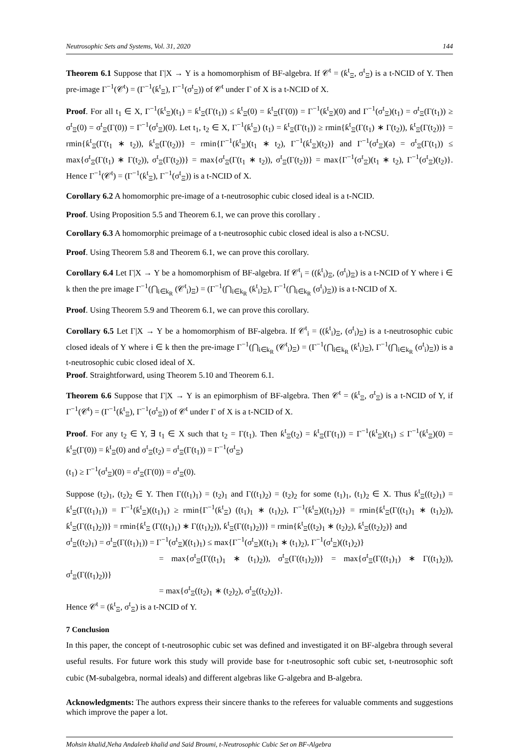Neutrosophic Sets and Systems, Vol. 31, 2020 144
Theorem 6.1 Suppose that Γ|X → Y is a homomorphism of BF-algebra. If 𝒞<sup>t</sup> = (ƙ<sup>t</sup><sub>Ξ</sub>, σ<sup>t</sup><sub>Ξ</sub>) is a t-NCID of Y. Then pre-image Γ<sup>−1</sup>(𝒞<sup>t</sup>) = (Γ<sup>−1</sup>(ƙ<sup>t</sup><sub>Ξ</sub>), Γ<sup>−1</sup>(σ<sup>t</sup><sub>Ξ</sub>)) of 𝒞<sup>t</sup> under Γ of X is a t-NCID of X.
Proof. For all t<sub>1</sub> ∈ X, Γ<sup>−1</sup>(ƙ<sup>t</sup><sub>Ξ</sub>)(t<sub>1</sub>) = ƙ<sup>t</sup><sub>Ξ</sub>(Γ(t<sub>1</sub>)) ≤ ƙ<sup>t</sup><sub>Ξ</sub>(0) = ƙ<sup>t</sup><sub>Ξ</sub>(Γ(0)) = Γ<sup>−1</sup>(ƙ<sup>t</sup><sub>Ξ</sub>)(0) and Γ<sup>−1</sup>(σ<sup>t</sup><sub>Ξ</sub>)(t<sub>1</sub>) = σ<sup>t</sup><sub>Ξ</sub>(Γ(t<sub>1</sub>)) ≥ σ<sup>t</sup><sub>Ξ</sub>(0) = σ<sup>t</sup><sub>Ξ</sub>(Γ(0)) = Γ<sup>−1</sup>(σ<sup>t</sup><sub>Ξ</sub>)(0). Let t<sub>1</sub>, t<sub>2</sub> ∈ X, Γ<sup>−1</sup>(ƙ<sup>t</sup><sub>Ξ</sub>) (t<sub>1</sub>) = ƙ<sup>t</sup><sub>Ξ</sub>(Γ(t<sub>1</sub>)) ≥ rmin{ƙ<sup>t</sup><sub>Ξ</sub>(Γ(t<sub>1</sub>) ∗ Γ(t<sub>2</sub>)), ƙ<sup>t</sup><sub>Ξ</sub>(Γ(t<sub>2</sub>))} = rmin{ƙ<sup>t</sup><sub>Ξ</sub>(Γ(t<sub>1</sub> ∗ t<sub>2</sub>)), ƙ<sup>t</sup><sub>Ξ</sub>(Γ(t<sub>2</sub>))} = rmin{Γ<sup>−1</sup>(ƙ<sup>t</sup><sub>Ξ</sub>)(t<sub>1</sub> ∗ t<sub>2</sub>), Γ<sup>−1</sup>(ƙ<sup>t</sup><sub>Ξ</sub>)(t<sub>2</sub>)} and Γ<sup>−1</sup>(σ<sup>t</sup><sub>Ξ</sub>)(a) = σ<sup>t</sup><sub>Ξ</sub>(Γ(t<sub>1</sub>)) ≤ max{σ<sup>t</sup><sub>Ξ</sub>(Γ(t<sub>1</sub>) ∗ Γ(t<sub>2</sub>)), σ<sup>t</sup><sub>Ξ</sub>(Γ(t<sub>2</sub>))} = max{σ<sup>t</sup><sub>Ξ</sub>(Γ(t<sub>1</sub> ∗ t<sub>2</sub>)), σ<sup>t</sup><sub>Ξ</sub>(Γ(t<sub>2</sub>))} = max{Γ<sup>−1</sup>(σ<sup>t</sup><sub>Ξ</sub>)(t<sub>1</sub> ∗ t<sub>2</sub>), Γ<sup>−1</sup>(σ<sup>t</sup><sub>Ξ</sub>)(t<sub>2</sub>)}. Hence Γ<sup>−1</sup>(𝒞<sup>t</sup>) = (Γ<sup>−1</sup>(ƙ<sup>t</sup><sub>Ξ</sub>), Γ<sup>−1</sup>(σ<sup>t</sup><sub>Ξ</sub>)) is a t-NCID of X.
Corollary 6.2 A homomorphic pre-image of a t-neutrosophic cubic closed ideal is a t-NCID.
Proof. Using Proposition 5.5 and Theorem 6.1, we can prove this corollary .
Corollary 6.3 A homomorphic preimage of a t-neutrosophic cubic closed ideal is also a t-NCSU.
Proof. Using Theorem 5.8 and Theorem 6.1, we can prove this corollary.
Corollary 6.4 Let Γ|X → Y be a homomorphism of BF-algebra. If 𝒞<sup>t</sup><sub>i</sub> = ((ƙ<sup>t</sup><sub>i</sub>)<sub>Ξ</sub>, (σ<sup>t</sup><sub>i</sub>)<sub>Ξ</sub>) is a t-NCID of Y where i ∈ k then the pre image Γ<sup>−1</sup>(⋂<sub>i∈k<sub>R</sub></sub> (𝒞<sup>t</sup><sub>i</sub>)<sub>Ξ</sub>) = (Γ<sup>−1</sup>(⋂<sub>i∈k<sub>R</sub></sub> (ƙ<sup>t</sup><sub>i</sub>)<sub>Ξ</sub>), Γ<sup>−1</sup>(⋂<sub>i∈k<sub>R</sub></sub> (σ<sup>t</sup><sub>i</sub>)<sub>Ξ</sub>)) is a t-NCID of X.
Proof. Using Theorem 5.9 and Theorem 6.1, we can prove this corollary.
Corollary 6.5 Let Γ|X → Y be a homomorphism of BF-algebra. If 𝒞<sup>t</sup><sub>i</sub> = ((ƙ<sup>t</sup><sub>i</sub>)<sub>Ξ</sub>, (σ<sup>t</sup><sub>i</sub>)<sub>Ξ</sub>) is a t-neutrosophic cubic closed ideals of Y where i ∈ k then the pre-image Γ<sup>−1</sup>(⋂<sub>i∈k<sub>R</sub></sub> (𝒞<sup>t</sup><sub>i</sub>)<sub>Ξ</sub>) = (Γ<sup>−1</sup>(⋂<sub>i∈k<sub>R</sub></sub> (ƙ<sup>t</sup><sub>i</sub>)<sub>Ξ</sub>), Γ<sup>−1</sup>(⋂<sub>i∈k<sub>R</sub></sub> (σ<sup>t</sup><sub>i</sub>)<sub>Ξ</sub>)) is a t-neutrosophic cubic closed ideal of X.
Proof. Straightforward, using Theorem 5.10 and Theorem 6.1.
Theorem 6.6 Suppose that Γ|X → Y is an epimorphism of BF-algebra. Then 𝒞<sup>t</sup> = (ƙ<sup>t</sup><sub>Ξ</sub>, σ<sup>t</sup><sub>Ξ</sub>) is a t-NCID of Y, if Γ<sup>−1</sup>(𝒞<sup>t</sup>) = (Γ<sup>−1</sup>(ƙ<sup>t</sup><sub>Ξ</sub>), Γ<sup>−1</sup>(σ<sup>t</sup><sub>Ξ</sub>)) of 𝒞<sup>t</sup> under Γ of X is a t-NCID of X.
Proof. For any t<sub>2</sub> ∈ Y, ∃ t<sub>1</sub> ∈ X such that t<sub>2</sub> = Γ(t<sub>1</sub>). Then ƙ<sup>t</sup><sub>Ξ</sub>(t<sub>2</sub>) = ƙ<sup>t</sup><sub>Ξ</sub>(Γ(t<sub>1</sub>)) = Γ<sup>−1</sup>(ƙ<sup>t</sup><sub>Ξ</sub>)(t<sub>1</sub>) ≤ Γ<sup>−1</sup>(ƙ<sup>t</sup><sub>Ξ</sub>)(0) = ƙ<sup>t</sup><sub>Ξ</sub>(Γ(0)) = ƙ<sup>t</sup><sub>Ξ</sub>(0) and σ<sup>t</sup><sub>Ξ</sub>(t<sub>2</sub>) = σ<sup>t</sup><sub>Ξ</sub>(Γ(t<sub>1</sub>)) = Γ<sup>−1</sup>(σ<sup>t</sup><sub>Ξ</sub>)
(t<sub>1</sub>) ≥ Γ<sup>−1</sup>(σ<sup>t</sup><sub>Ξ</sub>)(0) = σ<sup>t</sup><sub>Ξ</sub>(Γ(0)) = σ<sup>t</sup><sub>Ξ</sub>(0).
Suppose (t<sub>2</sub>)<sub>1</sub>, (t<sub>2</sub>)<sub>2</sub> ∈ Y. Then Γ((t<sub>1</sub>)<sub>1</sub>) = (t<sub>2</sub>)<sub>1</sub> and Γ((t<sub>1</sub>)<sub>2</sub>) = (t<sub>2</sub>)<sub>2</sub> for some (t<sub>1</sub>)<sub>1</sub>, (t<sub>1</sub>)<sub>2</sub> ∈ X. Thus ƙ<sup>t</sup><sub>Ξ</sub>((t<sub>2</sub>)<sub>1</sub>) = ƙ<sup>t</sup><sub>Ξ</sub>(Γ((t<sub>1</sub>)<sub>1</sub>)) = Γ<sup>−1</sup>(ƙ<sup>t</sup><sub>Ξ</sub>)((t<sub>1</sub>)<sub>1</sub>) ≥ rmin{Γ<sup>−1</sup>(ƙ<sup>t</sup><sub>Ξ</sub>) ((t<sub>1</sub>)<sub>1</sub> ∗ (t<sub>1</sub>)<sub>2</sub>), Γ<sup>−1</sup>(ƙ<sup>t</sup><sub>Ξ</sub>)((t<sub>1</sub>)<sub>2</sub>)} = rmin{ƙ<sup>t</sup><sub>Ξ</sub>(Γ((t<sub>1</sub>)<sub>1</sub> ∗ (t<sub>1</sub>)<sub>2</sub>)), ƙ<sup>t</sup><sub>Ξ</sub>(Γ((t<sub>1</sub>)<sub>2</sub>))} = rmin{ƙ<sup>t</sup><sub>Ξ</sub> (Γ((t<sub>1</sub>)<sub>1</sub>) ∗ Γ((t<sub>1</sub>)<sub>2</sub>)), ƙ<sup>t</sup><sub>Ξ</sub>(Γ((t<sub>1</sub>)<sub>2</sub>))} = rmin{ƙ<sup>t</sup><sub>Ξ</sub>((t<sub>2</sub>)<sub>1</sub> ∗ (t<sub>2</sub>)<sub>2</sub>), ƙ<sup>t</sup><sub>Ξ</sub>((t<sub>2</sub>)<sub>2</sub>)} and
σ<sup>t</sup><sub>Ξ</sub>((t<sub>2</sub>)<sub>1</sub>) = σ<sup>t</sup><sub>Ξ</sub>(Γ((t<sub>1</sub>)<sub>1</sub>)) = Γ<sup>−1</sup>(σ<sup>t</sup><sub>Ξ</sub>)((t<sub>1</sub>)<sub>1</sub>) ≤ max{Γ<sup>−1</sup>(σ<sup>t</sup><sub>Ξ</sub>)((t<sub>1</sub>)<sub>1</sub> ∗ (t<sub>1</sub>)<sub>2</sub>), Γ<sup>−1</sup>(σ<sup>t</sup><sub>Ξ</sub>)((t<sub>1</sub>)<sub>2</sub>)}
= max{σ<sup>t</sup><sub>Ξ</sub>(Γ((t<sub>1</sub>)<sub>1</sub> ∗ (t<sub>1</sub>)<sub>2</sub>)), σ<sup>t</sup><sub>Ξ</sub>(Γ((t<sub>1</sub>)<sub>2</sub>))} = max{σ<sup>t</sup><sub>Ξ</sub>(Γ((t<sub>1</sub>)<sub>1</sub>) ∗ Γ((t<sub>1</sub>)<sub>2</sub>)), σ<sup>t</sup><sub>Ξ</sub>(Γ((t<sub>1</sub>)<sub>2</sub>))}
= max{σ<sup>t</sup><sub>Ξ</sub>((t<sub>2</sub>)<sub>1</sub> ∗ (t<sub>2</sub>)<sub>2</sub>), σ<sup>t</sup><sub>Ξ</sub>((t<sub>2</sub>)<sub>2</sub>)}.
Hence 𝒞<sup>t</sup> = (ƙ<sup>t</sup><sub>Ξ</sub>, σ<sup>t</sup><sub>Ξ</sub>) is a t-NCID of Y.
7 Conclusion
In this paper, the concept of t-neutrosophic cubic set was defined and investigated it on BF-algebra through several useful results. For future work this study will provide base for t-neutrosophic soft cubic set, t-neutrosophic soft cubic (M-subalgebra, normal ideals) and different algebras like G-algebra and B-algebra.
Acknowledgments: The authors express their sincere thanks to the referees for valuable comments and suggestions which improve the paper a lot.
Mohsin khalid,Neha Andaleeb khalid and Said Broumi, t-Neutrosophic Cubic Set on BF-Algebra